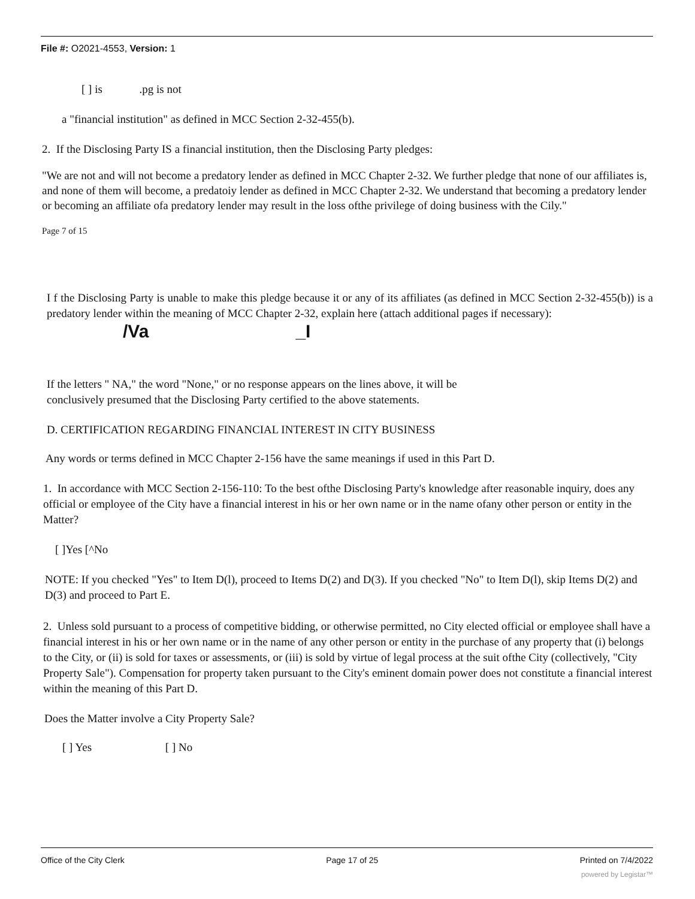File #: O2021-4553, Version: 1
[ ] is .pg is not
a "financial institution" as defined in MCC Section 2-32-455(b).
2. If the Disclosing Party IS a financial institution, then the Disclosing Party pledges:
"We are not and will not become a predatory lender as defined in MCC Chapter 2-32. We further pledge that none of our affiliates is, and none of them will become, a predatoiy lender as defined in MCC Chapter 2-32. We understand that becoming a predatory lender or becoming an affiliate ofa predatory lender may result in the loss ofthe privilege of doing business with the Cily."
Page 7 of 15
I f the Disclosing Party is unable to make this pledge because it or any of its affiliates (as defined in MCC Section 2-32-455(b)) is a predatory lender within the meaning of MCC Chapter 2-32, explain here (attach additional pages if necessary):
/Va _I
If the letters " NA," the word "None," or no response appears on the lines above, it will be
conclusively presumed that the Disclosing Party certified to the above statements.
D. CERTIFICATION REGARDING FINANCIAL INTEREST IN CITY BUSINESS
Any words or terms defined in MCC Chapter 2-156 have the same meanings if used in this Part D.
1. In accordance with MCC Section 2-156-110: To the best ofthe Disclosing Party's knowledge after reasonable inquiry, does any official or employee of the City have a financial interest in his or her own name or in the name ofany other person or entity in the Matter?
[ ]Yes [^No
NOTE: If you checked "Yes" to Item D(l), proceed to Items D(2) and D(3). If you checked "No" to Item D(l), skip Items D(2) and D(3) and proceed to Part E.
2. Unless sold pursuant to a process of competitive bidding, or otherwise permitted, no City elected official or employee shall have a financial interest in his or her own name or in the name of any other person or entity in the purchase of any property that (i) belongs to the City, or (ii) is sold for taxes or assessments, or (iii) is sold by virtue of legal process at the suit ofthe City (collectively, "City Property Sale"). Compensation for property taken pursuant to the City's eminent domain power does not constitute a financial interest within the meaning of this Part D.
Does the Matter involve a City Property Sale?
[ ] Yes [ ] No
Office of the City Clerk Page 17 of 25 Printed on 7/4/2022
powered by Legistar™